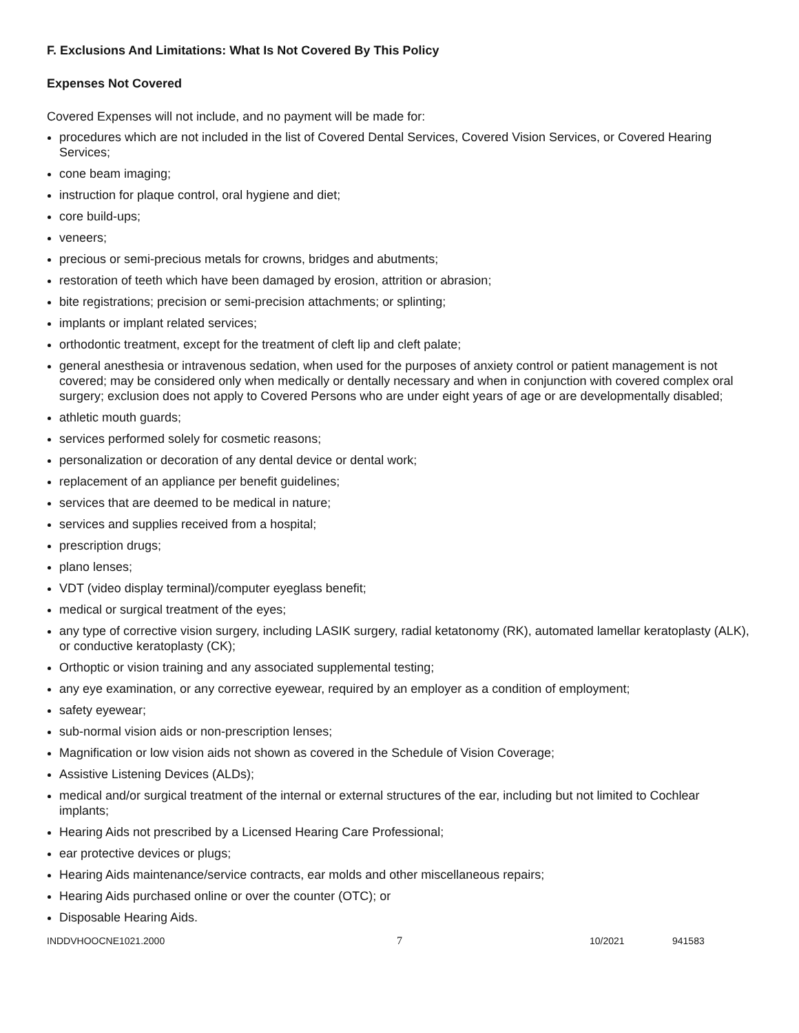F. Exclusions And Limitations: What Is Not Covered By This Policy
Expenses Not Covered
Covered Expenses will not include, and no payment will be made for:
procedures which are not included in the list of Covered Dental Services, Covered Vision Services, or Covered Hearing Services;
cone beam imaging;
instruction for plaque control, oral hygiene and diet;
core build-ups;
veneers;
precious or semi-precious metals for crowns, bridges and abutments;
restoration of teeth which have been damaged by erosion, attrition or abrasion;
bite registrations; precision or semi-precision attachments; or splinting;
implants or implant related services;
orthodontic treatment, except for the treatment of cleft lip and cleft palate;
general anesthesia or intravenous sedation, when used for the purposes of anxiety control or patient management is not covered; may be considered only when medically or dentally necessary and when in conjunction with covered complex oral surgery; exclusion does not apply to Covered Persons who are under eight years of age or are developmentally disabled;
athletic mouth guards;
services performed solely for cosmetic reasons;
personalization or decoration of any dental device or dental work;
replacement of an appliance per benefit guidelines;
services that are deemed to be medical in nature;
services and supplies received from a hospital;
prescription drugs;
plano lenses;
VDT (video display terminal)/computer eyeglass benefit;
medical or surgical treatment of the eyes;
any type of corrective vision surgery, including LASIK surgery, radial ketatonomy (RK), automated lamellar keratoplasty (ALK), or conductive keratoplasty (CK);
Orthoptic or vision training and any associated supplemental testing;
any eye examination, or any corrective eyewear, required by an employer as a condition of employment;
safety eyewear;
sub-normal vision aids or non-prescription lenses;
Magnification or low vision aids not shown as covered in the Schedule of Vision Coverage;
Assistive Listening Devices (ALDs);
medical and/or surgical treatment of the internal or external structures of the ear, including but not limited to Cochlear implants;
Hearing Aids not prescribed by a Licensed Hearing Care Professional;
ear protective devices or plugs;
Hearing Aids maintenance/service contracts, ear molds and other miscellaneous repairs;
Hearing Aids purchased online or over the counter (OTC); or
Disposable Hearing Aids.
INDDVHOOCNE1021.2000 7 10/2021 941583